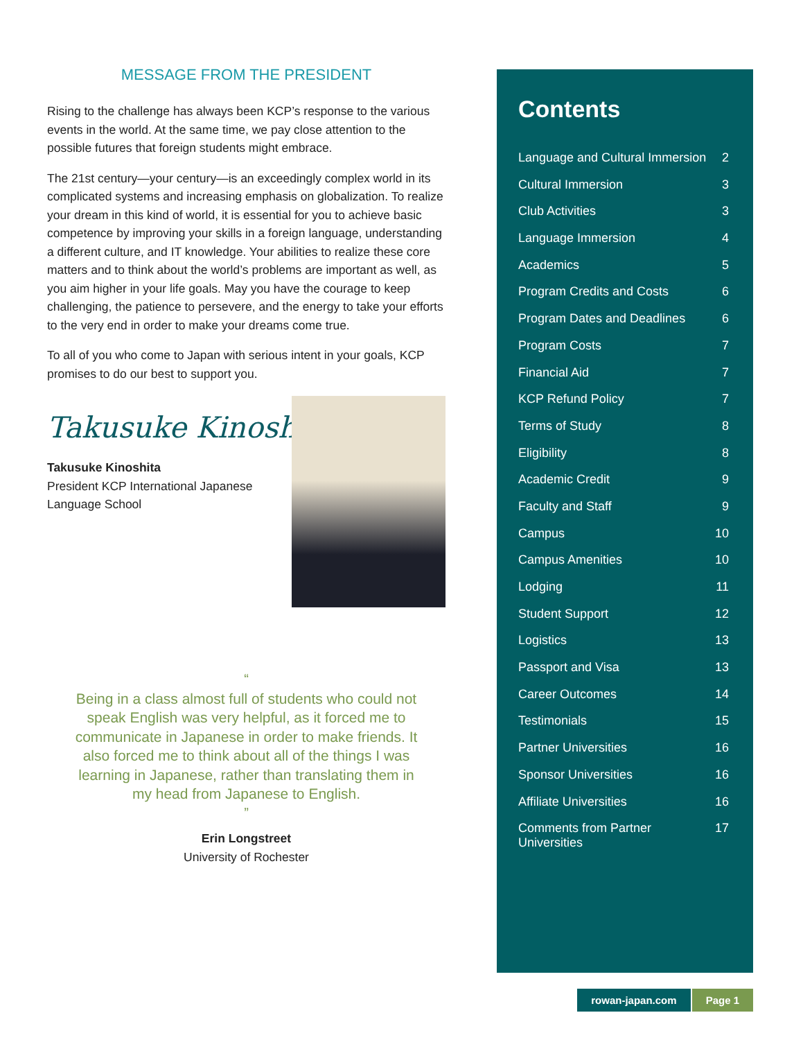MESSAGE FROM THE PRESIDENT
Rising to the challenge has always been KCP’s response to the various events in the world. At the same time, we pay close attention to the possible futures that foreign students might embrace.
The 21st century—your century—is an exceedingly complex world in its complicated systems and increasing emphasis on globalization. To realize your dream in this kind of world, it is essential for you to achieve basic competence by improving your skills in a foreign language, understanding a different culture, and IT knowledge. Your abilities to realize these core matters and to think about the world’s problems are important as well, as you aim higher in your life goals. May you have the courage to keep challenging, the patience to persevere, and the energy to take your efforts to the very end in order to make your dreams come true.
To all of you who come to Japan with serious intent in your goals, KCP promises to do our best to support you.
Takusuke Kinoshita
Takusuke Kinoshita
President KCP International Japanese
Language School
“
Being in a class almost full of students who could not speak English was very helpful, as it forced me to communicate in Japanese in order to make friends. It also forced me to think about all of the things I was learning in Japanese, rather than translating them in my head from Japanese to English.
”
Erin Longstreet
University of Rochester
Contents
Language and Cultural Immersion 2
Cultural Immersion 3
Club Activities 3
Language Immersion 4
Academics 5
Program Credits and Costs 6
Program Dates and Deadlines 6
Program Costs 7
Financial Aid 7
KCP Refund Policy 7
Terms of Study 8
Eligibility 8
Academic Credit 9
Faculty and Staff 9
Campus 10
Campus Amenities 10
Lodging 11
Student Support 12
Logistics 13
Passport and Visa 13
Career Outcomes 14
Testimonials 15
Partner Universities 16
Sponsor Universities 16
Affiliate Universities 16
Comments from Partner
Universities 17
rowan-japan.com Page 1